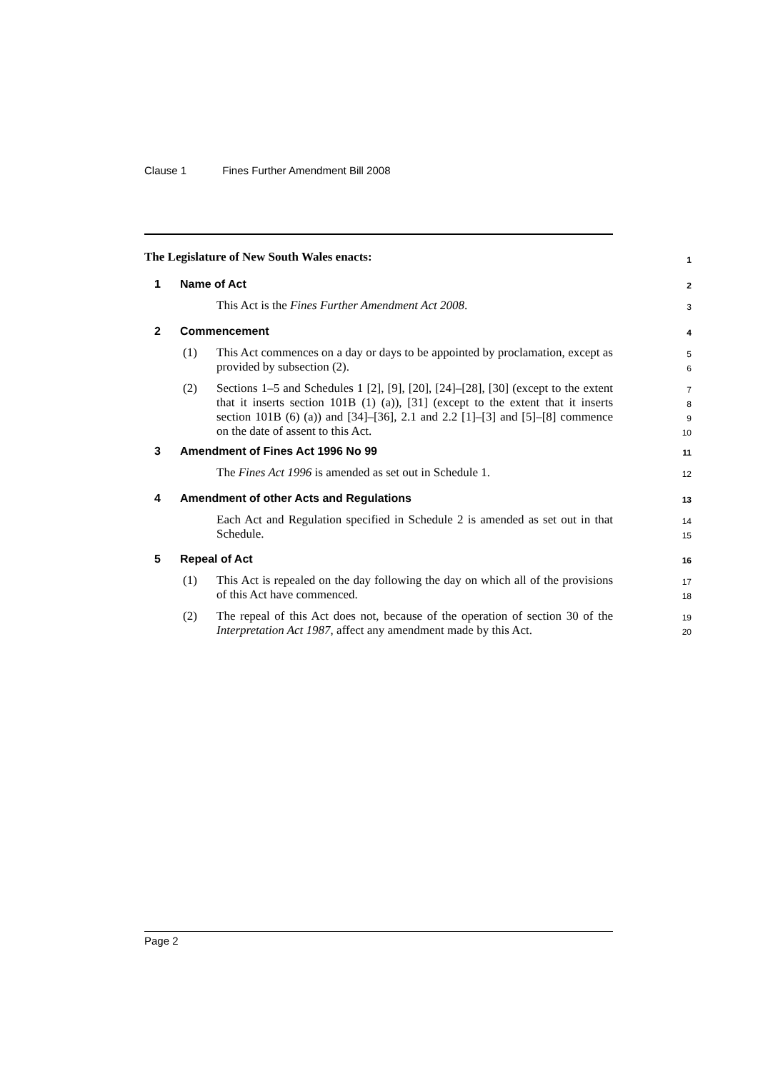Clause 1 Fines Further Amendment Bill 2008
The Legislature of New South Wales enacts: 1
1 Name of Act 2
This Act is the Fines Further Amendment Act 2008. 3
2 Commencement 4
(1)
This Act commences on a day or days to be appointed by proclamation, except as provided by subsection (2).
5
6
(2)
Sections 1–5 and Schedules 1 [2], [9], [20], [24]–[28], [30] (except to the extent that it inserts section 101B (1) (a)), [31] (except to the extent that it inserts section 101B (6) (a)) and [34]–[36], 2.1 and 2.2 [1]–[3] and [5]–[8] commence on the date of assent to this Act.
7
8
9
10
3 Amendment of Fines Act 1996 No 99 11
The Fines Act 1996 is amended as set out in Schedule 1. 12
4 Amendment of other Acts and Regulations 13
Each Act and Regulation specified in Schedule 2 is amended as set out in that Schedule.
14
15
5 Repeal of Act 16
(1)
This Act is repealed on the day following the day on which all of the provisions of this Act have commenced.
17
18
(2)
The repeal of this Act does not, because of the operation of section 30 of the Interpretation Act 1987, affect any amendment made by this Act.
19
20
Page 2